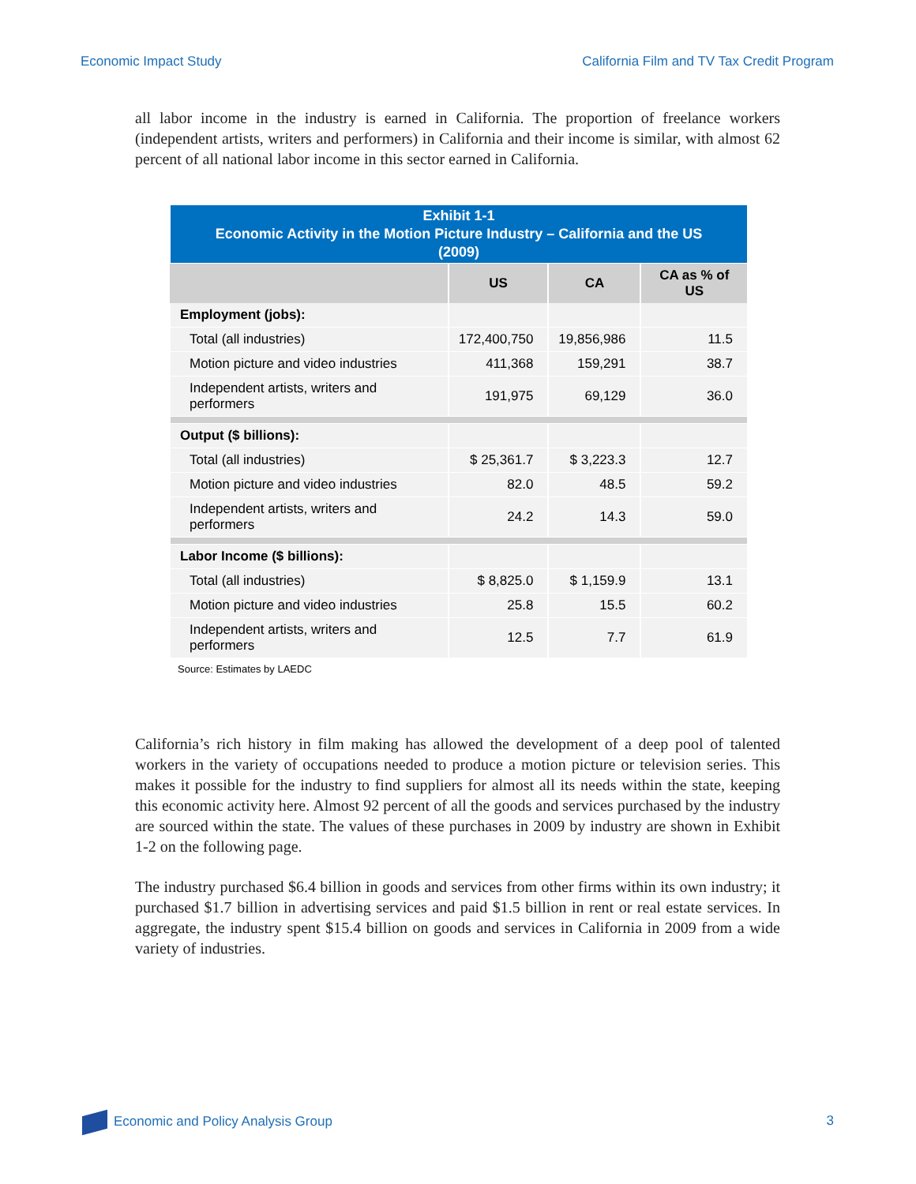Economic Impact Study California Film and TV Tax Credit Program
all labor income in the industry is earned in California. The proportion of freelance workers (independent artists, writers and performers) in California and their income is similar, with almost 62 percent of all national labor income in this sector earned in California.
| Exhibit 1-1 Economic Activity in the Motion Picture Industry – California and the US (2009) | | | |
| | US | CA | CA as % of US |
| Employment (jobs): | | | |
| Total (all industries) | 172,400,750 | 19,856,986 | 11.5 |
| Motion picture and video industries | 411,368 | 159,291 | 38.7 |
| Independent artists, writers and performers | 191,975 | 69,129 | 36.0 |
| Output ($ billions): | | | |
| Total (all industries) | $ 25,361.7 | $ 3,223.3 | 12.7 |
| Motion picture and video industries | 82.0 | 48.5 | 59.2 |
| Independent artists, writers and performers | 24.2 | 14.3 | 59.0 |
| Labor Income ($ billions): | | | |
| Total (all industries) | $ 8,825.0 | $ 1,159.9 | 13.1 |
| Motion picture and video industries | 25.8 | 15.5 | 60.2 |
| Independent artists, writers and performers | 12.5 | 7.7 | 61.9 |
Source: Estimates by LAEDC
California’s rich history in film making has allowed the development of a deep pool of talented workers in the variety of occupations needed to produce a motion picture or television series. This makes it possible for the industry to find suppliers for almost all its needs within the state, keeping this economic activity here. Almost 92 percent of all the goods and services purchased by the industry are sourced within the state. The values of these purchases in 2009 by industry are shown in Exhibit 1-2 on the following page.
The industry purchased $6.4 billion in goods and services from other firms within its own industry; it purchased $1.7 billion in advertising services and paid $1.5 billion in rent or real estate services. In aggregate, the industry spent $15.4 billion on goods and services in California in 2009 from a wide variety of industries.
Economic and Policy Analysis Group 3